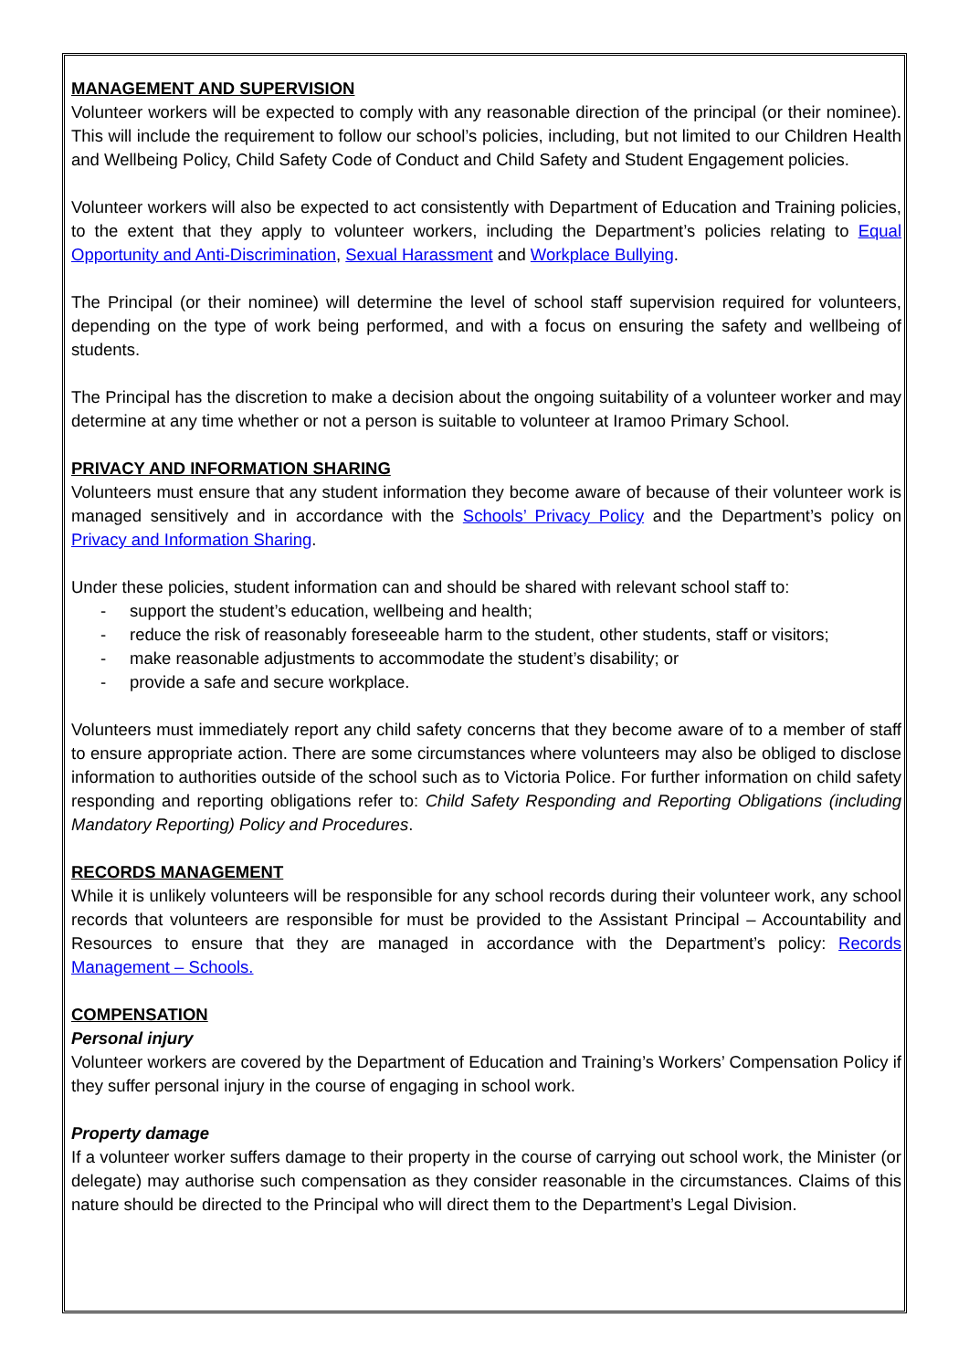MANAGEMENT AND SUPERVISION
Volunteer workers will be expected to comply with any reasonable direction of the principal (or their nominee). This will include the requirement to follow our school’s policies, including, but not limited to our Children Health and Wellbeing Policy, Child Safety Code of Conduct and Child Safety and Student Engagement policies.
Volunteer workers will also be expected to act consistently with Department of Education and Training policies, to the extent that they apply to volunteer workers, including the Department’s policies relating to Equal Opportunity and Anti-Discrimination, Sexual Harassment and Workplace Bullying.
The Principal (or their nominee) will determine the level of school staff supervision required for volunteers, depending on the type of work being performed, and with a focus on ensuring the safety and wellbeing of students.
The Principal has the discretion to make a decision about the ongoing suitability of a volunteer worker and may determine at any time whether or not a person is suitable to volunteer at Iramoo Primary School.
PRIVACY AND INFORMATION SHARING
Volunteers must ensure that any student information they become aware of because of their volunteer work is managed sensitively and in accordance with the Schools’ Privacy Policy and the Department’s policy on Privacy and Information Sharing.
Under these policies, student information can and should be shared with relevant school staff to:
- support the student’s education, wellbeing and health;
- reduce the risk of reasonably foreseeable harm to the student, other students, staff or visitors;
- make reasonable adjustments to accommodate the student’s disability; or
- provide a safe and secure workplace.
Volunteers must immediately report any child safety concerns that they become aware of to a member of staff to ensure appropriate action. There are some circumstances where volunteers may also be obliged to disclose information to authorities outside of the school such as to Victoria Police. For further information on child safety responding and reporting obligations refer to: Child Safety Responding and Reporting Obligations (including Mandatory Reporting) Policy and Procedures.
RECORDS MANAGEMENT
While it is unlikely volunteers will be responsible for any school records during their volunteer work, any school records that volunteers are responsible for must be provided to the Assistant Principal – Accountability and Resources to ensure that they are managed in accordance with the Department’s policy: Records Management – Schools.
COMPENSATION
Personal injury
Volunteer workers are covered by the Department of Education and Training’s Workers’ Compensation Policy if they suffer personal injury in the course of engaging in school work.
Property damage
If a volunteer worker suffers damage to their property in the course of carrying out school work, the Minister (or delegate) may authorise such compensation as they consider reasonable in the circumstances. Claims of this nature should be directed to the Principal who will direct them to the Department’s Legal Division.